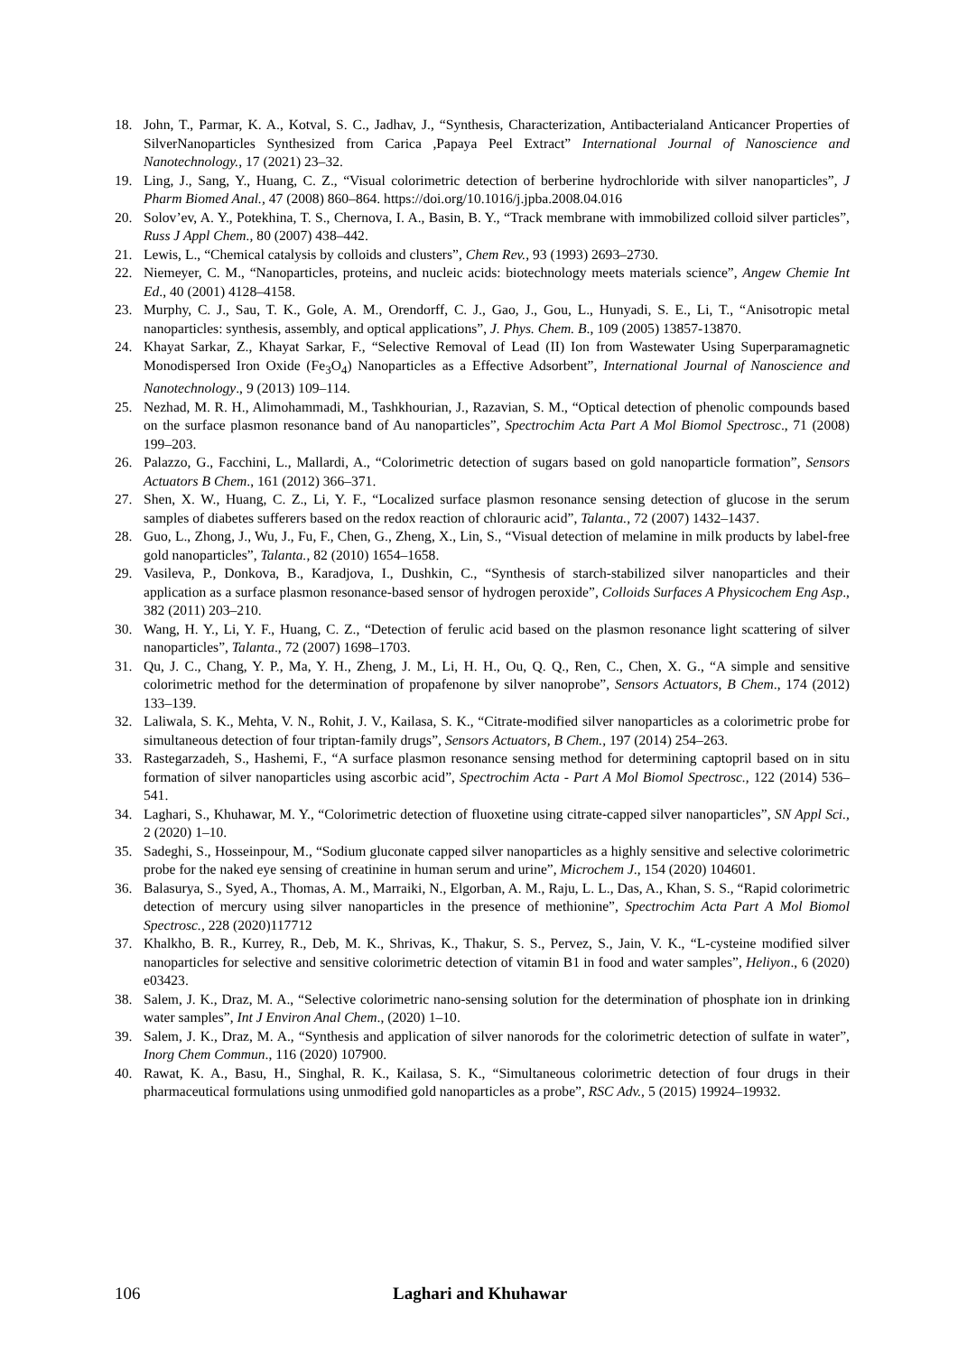18. John, T., Parmar, K. A., Kotval, S. C., Jadhav, J., “Synthesis, Characterization, Antibacterialand Anticancer Properties of SilverNanoparticles Synthesized from Carica ,Papaya Peel Extract” International Journal of Nanoscience and Nanotechnology., 17 (2021) 23–32.
19. Ling, J., Sang, Y., Huang, C. Z., “Visual colorimetric detection of berberine hydrochloride with silver nanoparticles”, J Pharm Biomed Anal., 47 (2008) 860–864. https://doi.org/10.1016/j.jpba.2008.04.016
20. Solov’ev, A. Y., Potekhina, T. S., Chernova, I. A., Basin, B. Y., “Track membrane with immobilized colloid silver particles”, Russ J Appl Chem., 80 (2007) 438–442.
21. Lewis, L., “Chemical catalysis by colloids and clusters”, Chem Rev., 93 (1993) 2693–2730.
22. Niemeyer, C. M., “Nanoparticles, proteins, and nucleic acids: biotechnology meets materials science”, Angew Chemie Int Ed., 40 (2001) 4128–4158.
23. Murphy, C. J., Sau, T. K., Gole, A. M., Orendorff, C. J., Gao, J., Gou, L., Hunyadi, S. E., Li, T., “Anisotropic metal nanoparticles: synthesis, assembly, and optical applications”, J. Phys. Chem. B., 109 (2005) 13857-13870.
24. Khayat Sarkar, Z., Khayat Sarkar, F., “Selective Removal of Lead (II) Ion from Wastewater Using Superparamagnetic Monodispersed Iron Oxide (Fe<sub>3</sub>O<sub>4</sub>) Nanoparticles as a Effective Adsorbent”, International Journal of Nanoscience and Nanotechnology., 9 (2013) 109–114.
25. Nezhad, M. R. H., Alimohammadi, M., Tashkhourian, J., Razavian, S. M., “Optical detection of phenolic compounds based on the surface plasmon resonance band of Au nanoparticles”, Spectrochim Acta Part A Mol Biomol Spectrosc., 71 (2008) 199–203.
26. Palazzo, G., Facchini, L., Mallardi, A., “Colorimetric detection of sugars based on gold nanoparticle formation”, Sensors Actuators B Chem., 161 (2012) 366–371.
27. Shen, X. W., Huang, C. Z., Li, Y. F., “Localized surface plasmon resonance sensing detection of glucose in the serum samples of diabetes sufferers based on the redox reaction of chlorauric acid”, Talanta., 72 (2007) 1432–1437.
28. Guo, L., Zhong, J., Wu, J., Fu, F., Chen, G., Zheng, X., Lin, S., “Visual detection of melamine in milk products by label-free gold nanoparticles”, Talanta., 82 (2010) 1654–1658.
29. Vasileva, P., Donkova, B., Karadjova, I., Dushkin, C., “Synthesis of starch-stabilized silver nanoparticles and their application as a surface plasmon resonance-based sensor of hydrogen peroxide”, Colloids Surfaces A Physicochem Eng Asp., 382 (2011) 203–210.
30. Wang, H. Y., Li, Y. F., Huang, C. Z., “Detection of ferulic acid based on the plasmon resonance light scattering of silver nanoparticles”, Talanta., 72 (2007) 1698–1703.
31. Qu, J. C., Chang, Y. P., Ma, Y. H., Zheng, J. M., Li, H. H., Ou, Q. Q., Ren, C., Chen, X. G., “A simple and sensitive colorimetric method for the determination of propafenone by silver nanoprobe”, Sensors Actuators, B Chem., 174 (2012) 133–139.
32. Laliwala, S. K., Mehta, V. N., Rohit, J. V., Kailasa, S. K., “Citrate-modified silver nanoparticles as a colorimetric probe for simultaneous detection of four triptan-family drugs”, Sensors Actuators, B Chem., 197 (2014) 254–263.
33. Rastegarzadeh, S., Hashemi, F., “A surface plasmon resonance sensing method for determining captopril based on in situ formation of silver nanoparticles using ascorbic acid”, Spectrochim Acta - Part A Mol Biomol Spectrosc., 122 (2014) 536–541.
34. Laghari, S., Khuhawar, M. Y., “Colorimetric detection of fluoxetine using citrate-capped silver nanoparticles”, SN Appl Sci., 2 (2020) 1–10.
35. Sadeghi, S., Hosseinpour, M., “Sodium gluconate capped silver nanoparticles as a highly sensitive and selective colorimetric probe for the naked eye sensing of creatinine in human serum and urine”, Microchem J., 154 (2020) 104601.
36. Balasurya, S., Syed, A., Thomas, A. M., Marraiki, N., Elgorban, A. M., Raju, L. L., Das, A., Khan, S. S., “Rapid colorimetric detection of mercury using silver nanoparticles in the presence of methionine”, Spectrochim Acta Part A Mol Biomol Spectrosc., 228 (2020)117712
37. Khalkho, B. R., Kurrey, R., Deb, M. K., Shrivas, K., Thakur, S. S., Pervez, S., Jain, V. K., “L-cysteine modified silver nanoparticles for selective and sensitive colorimetric detection of vitamin B1 in food and water samples”, Heliyon., 6 (2020) e03423.
38. Salem, J. K., Draz, M. A., “Selective colorimetric nano-sensing solution for the determination of phosphate ion in drinking water samples”, Int J Environ Anal Chem., (2020) 1–10.
39. Salem, J. K., Draz, M. A., “Synthesis and application of silver nanorods for the colorimetric detection of sulfate in water”, Inorg Chem Commun., 116 (2020) 107900.
40. Rawat, K. A., Basu, H., Singhal, R. K., Kailasa, S. K., “Simultaneous colorimetric detection of four drugs in their pharmaceutical formulations using unmodified gold nanoparticles as a probe”, RSC Adv., 5 (2015) 19924–19932.
106 Laghari and Khuhawar